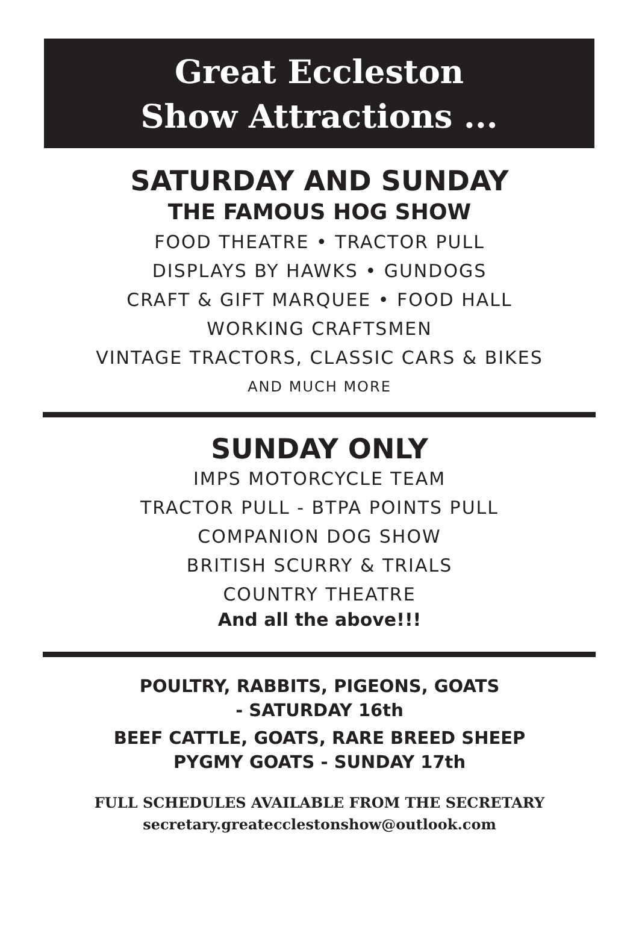Great Eccleston
Show Attractions ...
SATURDAY AND SUNDAY
THE FAMOUS HOG SHOW
FOOD THEATRE • TRACTOR PULL
DISPLAYS BY HAWKS • GUNDOGS
CRAFT & GIFT MARQUEE • FOOD HALL
WORKING CRAFTSMEN
VINTAGE TRACTORS, CLASSIC CARS & BIKES
AND MUCH MORE
SUNDAY ONLY
IMPS MOTORCYCLE TEAM
TRACTOR PULL - BTPA POINTS PULL
COMPANION DOG SHOW
BRITISH SCURRY & TRIALS
COUNTRY THEATRE
And all the above!!!
POULTRY, RABBITS, PIGEONS, GOATS
- SATURDAY 16th
BEEF CATTLE, GOATS, RARE BREED SHEEP
PYGMY GOATS - SUNDAY 17th
FULL SCHEDULES AVAILABLE FROM THE SECRETARY
secretary.greatecclestonshow@outlook.com